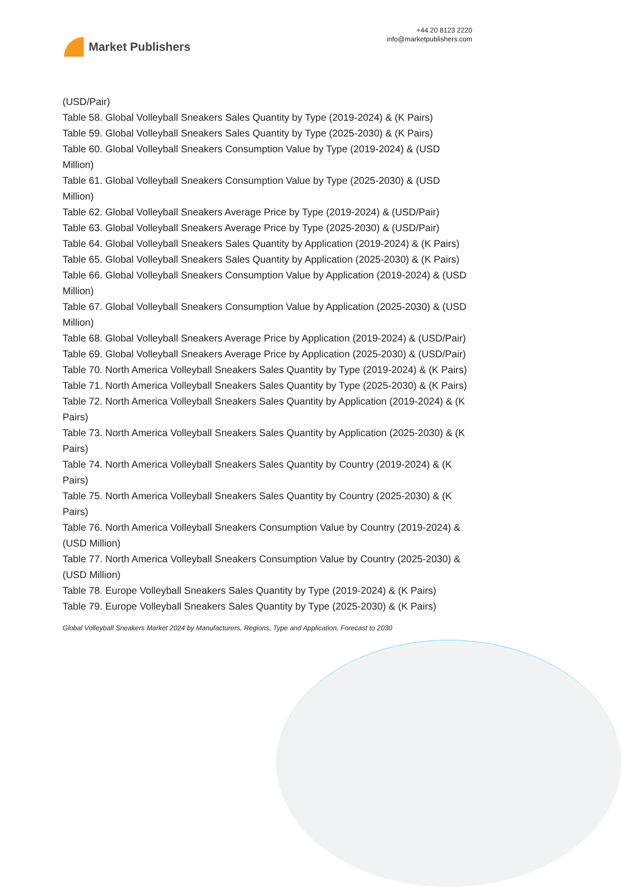Market Publishers
+44 20 8123 2220
info@marketpublishers.com
(USD/Pair)
Table 58. Global Volleyball Sneakers Sales Quantity by Type (2019-2024) & (K Pairs)
Table 59. Global Volleyball Sneakers Sales Quantity by Type (2025-2030) & (K Pairs)
Table 60. Global Volleyball Sneakers Consumption Value by Type (2019-2024) & (USD Million)
Table 61. Global Volleyball Sneakers Consumption Value by Type (2025-2030) & (USD Million)
Table 62. Global Volleyball Sneakers Average Price by Type (2019-2024) & (USD/Pair)
Table 63. Global Volleyball Sneakers Average Price by Type (2025-2030) & (USD/Pair)
Table 64. Global Volleyball Sneakers Sales Quantity by Application (2019-2024) & (K Pairs)
Table 65. Global Volleyball Sneakers Sales Quantity by Application (2025-2030) & (K Pairs)
Table 66. Global Volleyball Sneakers Consumption Value by Application (2019-2024) & (USD Million)
Table 67. Global Volleyball Sneakers Consumption Value by Application (2025-2030) & (USD Million)
Table 68. Global Volleyball Sneakers Average Price by Application (2019-2024) & (USD/Pair)
Table 69. Global Volleyball Sneakers Average Price by Application (2025-2030) & (USD/Pair)
Table 70. North America Volleyball Sneakers Sales Quantity by Type (2019-2024) & (K Pairs)
Table 71. North America Volleyball Sneakers Sales Quantity by Type (2025-2030) & (K Pairs)
Table 72. North America Volleyball Sneakers Sales Quantity by Application (2019-2024) & (K Pairs)
Table 73. North America Volleyball Sneakers Sales Quantity by Application (2025-2030) & (K Pairs)
Table 74. North America Volleyball Sneakers Sales Quantity by Country (2019-2024) & (K Pairs)
Table 75. North America Volleyball Sneakers Sales Quantity by Country (2025-2030) & (K Pairs)
Table 76. North America Volleyball Sneakers Consumption Value by Country (2019-2024) & (USD Million)
Table 77. North America Volleyball Sneakers Consumption Value by Country (2025-2030) & (USD Million)
Table 78. Europe Volleyball Sneakers Sales Quantity by Type (2019-2024) & (K Pairs)
Table 79. Europe Volleyball Sneakers Sales Quantity by Type (2025-2030) & (K Pairs)
Global Volleyball Sneakers Market 2024 by Manufacturers, Regions, Type and Application, Forecast to 2030